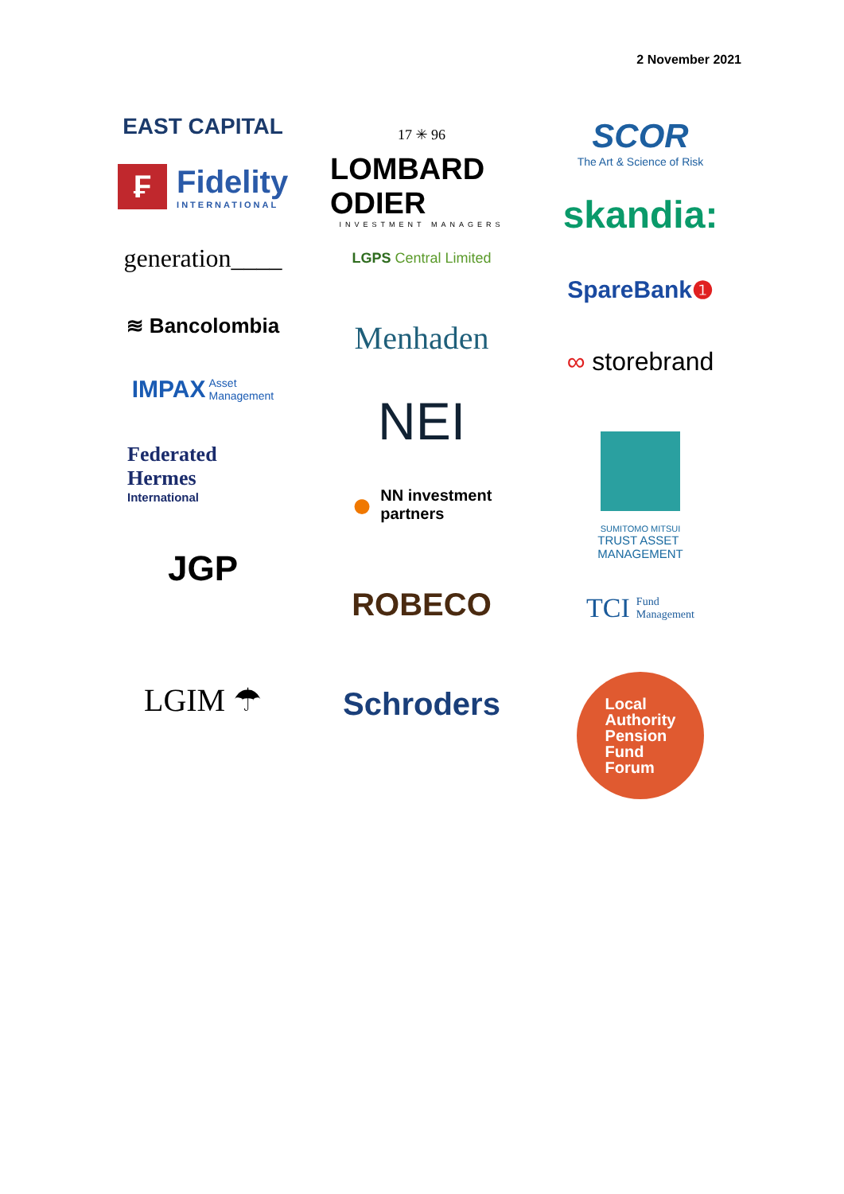2 November 2021
EAST CAPITAL
₣ Fidelity
INTERNATIONAL
generation____
≋ Bancolombia
IMPAX Asset
Management
Federated
Hermes
International
JGP
LGIM ☂
17 ✳ 96
LOMBARD ODIER
INVESTMENT MANAGERS
LGPS Central Limited
Menhaden
NEI
● NN investment
partners
ROBECO
Schroders
SCOR
The Art & Science of Risk
skandia:
SpareBank ❶
∞ storebrand
SUMITOMO MITSUI
TRUST ASSET
MANAGEMENT
TCI Fund
Management
Local
Authority
Pension
Fund
Forum